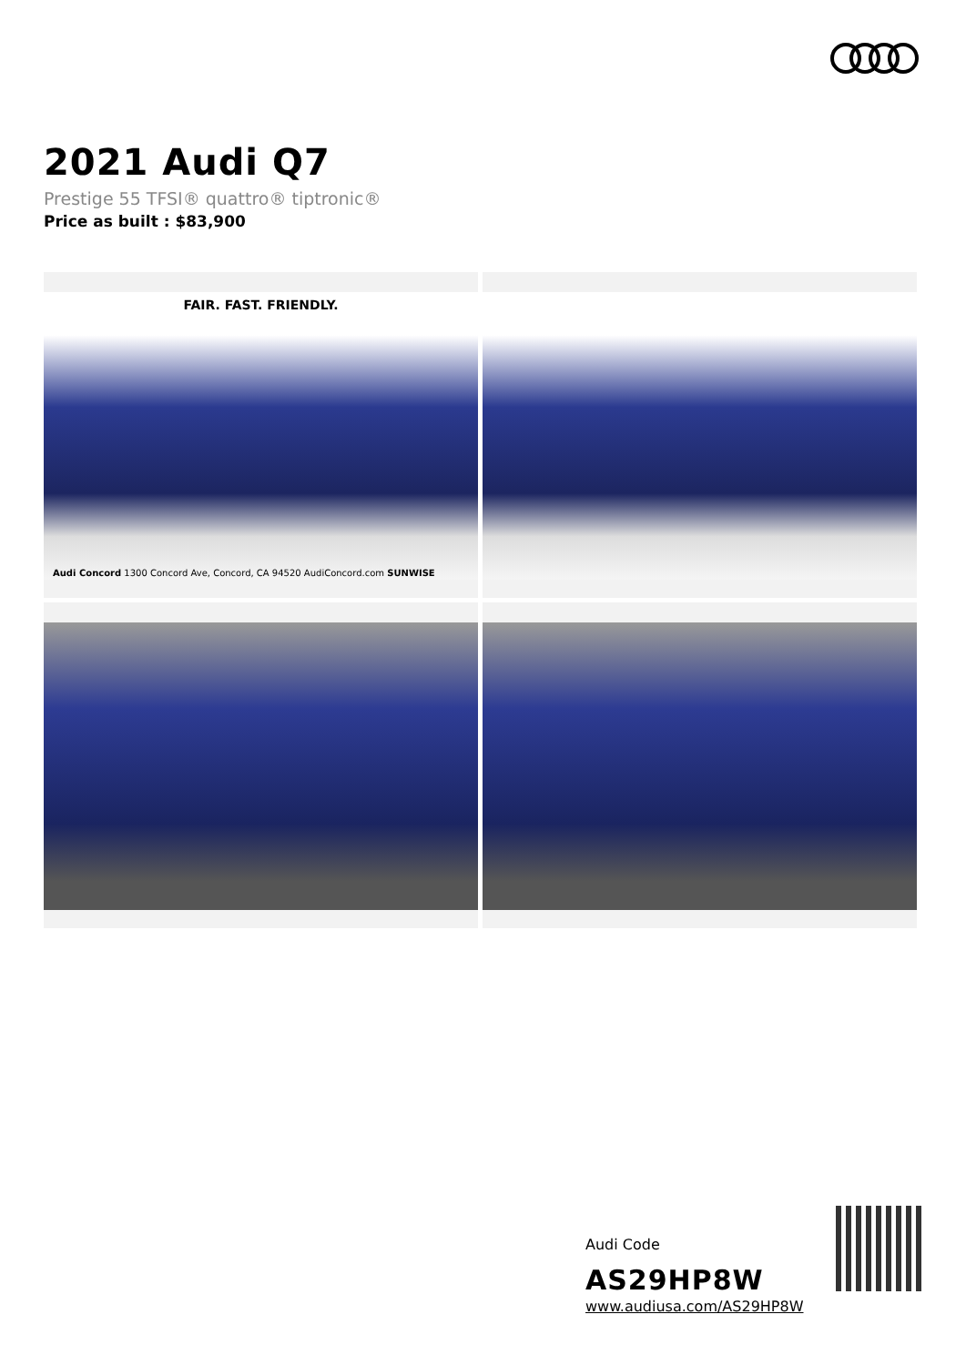2021 Audi Q7
Prestige 55 TFSI® quattro® tiptronic®
Price as built : $83,900
FAIR. FAST. FRIENDLY.
Audi Concord 1300 Concord Ave, Concord, CA 94520 AudiConcord.com SUNWISE
Audi Code
AS29HP8W
www.audiusa.com/AS29HP8W